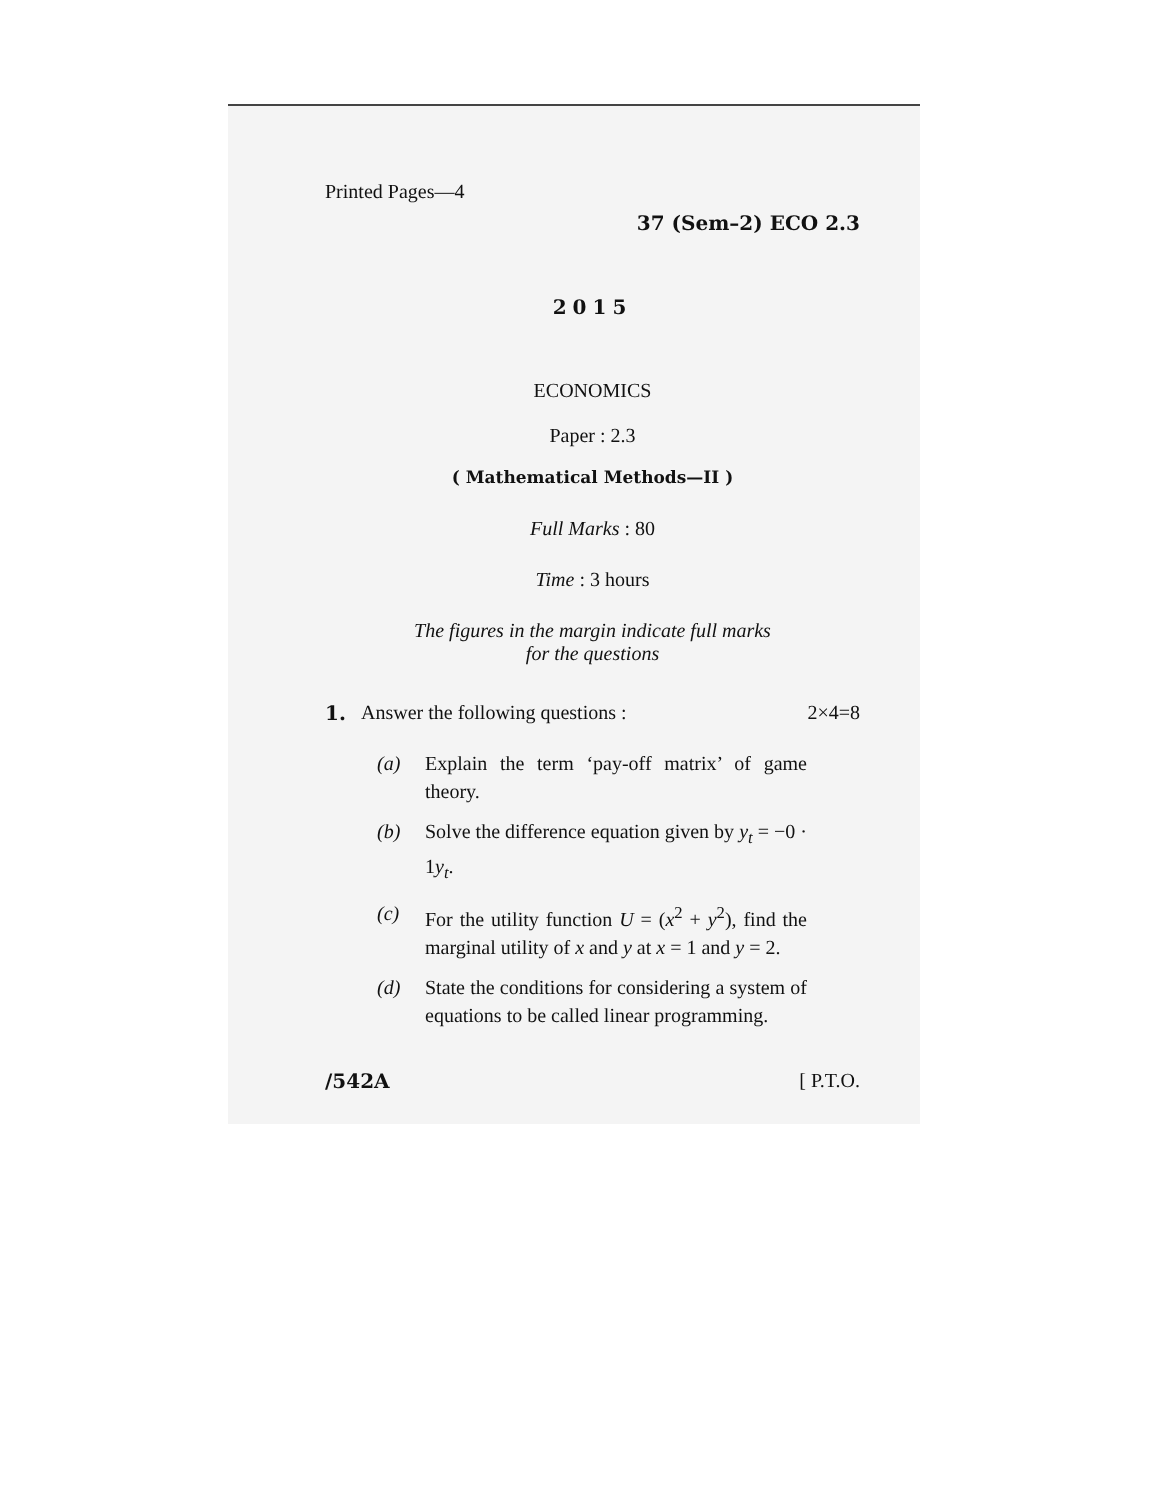Printed Pages—4
37 (Sem–2) ECO 2.3
2015
ECONOMICS
Paper : 2.3
( Mathematical Methods—II )
Full Marks : 80
Time : 3 hours
The figures in the margin indicate full marks
for the questions
1. Answer the following questions : 2×4=8
(a) Explain the term ‘pay-off matrix’ of game theory.
(b) Solve the difference equation given by y<sub>t</sub> = −0 · 1y<sub>t</sub>.
(c) For the utility function U = (x<sup>2</sup> + y<sup>2</sup>), find the marginal utility of x and y at x = 1 and y = 2.
(d) State the conditions for considering a system of equations to be called linear programming.
/542A [ P.T.O.